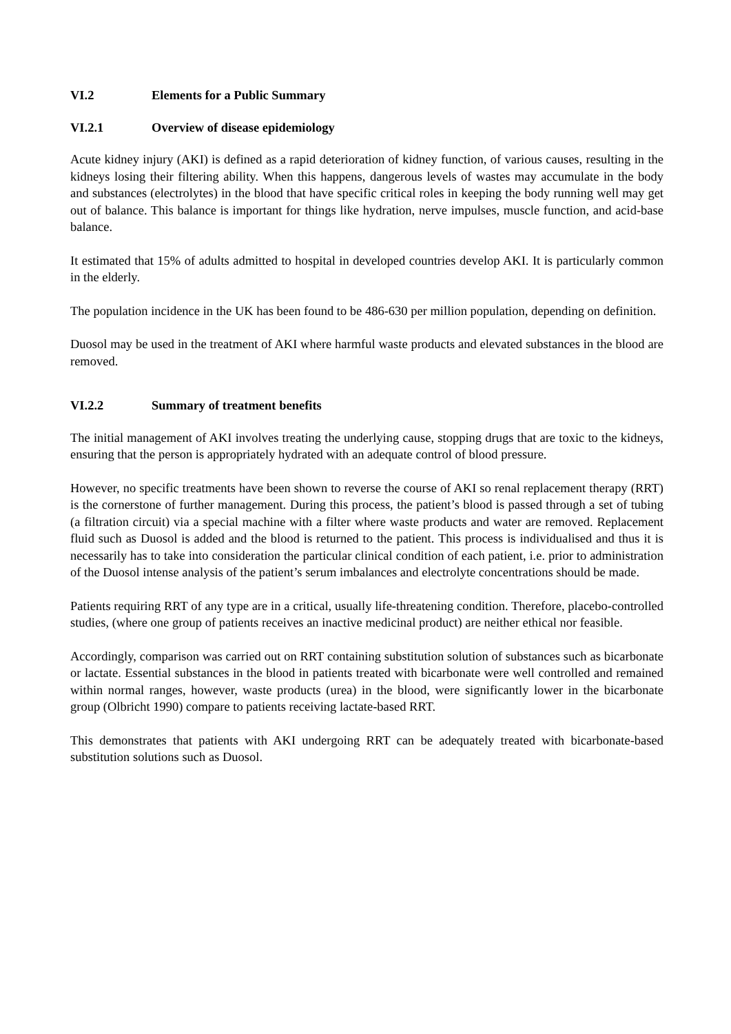VI.2 Elements for a Public Summary
VI.2.1 Overview of disease epidemiology
Acute kidney injury (AKI) is defined as a rapid deterioration of kidney function, of various causes, resulting in the kidneys losing their filtering ability. When this happens, dangerous levels of wastes may accumulate in the body and substances (electrolytes) in the blood that have specific critical roles in keeping the body running well may get out of balance. This balance is important for things like hydration, nerve impulses, muscle function, and acid-base balance.
It estimated that 15% of adults admitted to hospital in developed countries develop AKI. It is particularly common in the elderly.
The population incidence in the UK has been found to be 486-630 per million population, depending on definition.
Duosol may be used in the treatment of AKI where harmful waste products and elevated substances in the blood are removed.
VI.2.2 Summary of treatment benefits
The initial management of AKI involves treating the underlying cause, stopping drugs that are toxic to the kidneys, ensuring that the person is appropriately hydrated with an adequate control of blood pressure.
However, no specific treatments have been shown to reverse the course of AKI so renal replacement therapy (RRT) is the cornerstone of further management. During this process, the patient’s blood is passed through a set of tubing (a filtration circuit) via a special machine with a filter where waste products and water are removed. Replacement fluid such as Duosol is added and the blood is returned to the patient. This process is individualised and thus it is necessarily has to take into consideration the particular clinical condition of each patient, i.e. prior to administration of the Duosol intense analysis of the patient’s serum imbalances and electrolyte concentrations should be made.
Patients requiring RRT of any type are in a critical, usually life-threatening condition. Therefore, placebo-controlled studies, (where one group of patients receives an inactive medicinal product) are neither ethical nor feasible.
Accordingly, comparison was carried out on RRT containing substitution solution of substances such as bicarbonate or lactate. Essential substances in the blood in patients treated with bicarbonate were well controlled and remained within normal ranges, however, waste products (urea) in the blood, were significantly lower in the bicarbonate group (Olbricht 1990) compare to patients receiving lactate-based RRT.
This demonstrates that patients with AKI undergoing RRT can be adequately treated with bicarbonate-based substitution solutions such as Duosol.